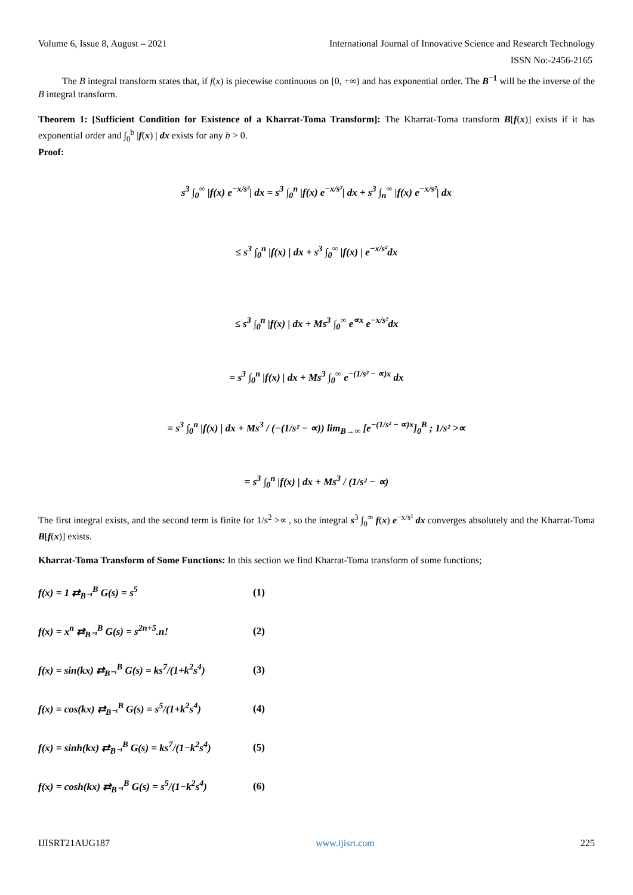Volume 6, Issue 8, August – 2021 International Journal of Innovative Science and Research Technology
ISSN No:-2456-2165
The B integral transform states that, if f(x) is piecewise continuous on [0, +∞) and has exponential order. The B<sup>−1</sup> will be the inverse of the B integral transform.
Theorem 1: [Sufficient Condition for Existence of a Kharrat-Toma Transform]: The Kharrat-Toma transform B[f(x)] exists if it has exponential order and ∫<sub>0</sub><sup>b</sup> |f(x) | dx exists for any b > 0.
Proof:
s<sup>3</sup> ∫<sub>0</sub><sup>∞</sup> |f(x) e<sup>−x/s²</sup>| dx = s<sup>3</sup> ∫<sub>0</sub><sup>n</sup> |f(x) e<sup>−x/s²</sup>| dx + s<sup>3</sup> ∫<sub>n</sub><sup>∞</sup> |f(x) e<sup>−x/s²</sup>| dx
≤ s<sup>3</sup> ∫<sub>0</sub><sup>n</sup> |f(x) | dx + s<sup>3</sup> ∫<sub>0</sub><sup>∞</sup> |f(x) | e<sup>−x/s²</sup>dx
≤ s<sup>3</sup> ∫<sub>0</sub><sup>n</sup> |f(x) | dx + Ms<sup>3</sup> ∫<sub>0</sub><sup>∞</sup> e<sup>∝x</sup> e<sup>−x/s²</sup>dx
= s<sup>3</sup> ∫<sub>0</sub><sup>n</sup> |f(x) | dx + Ms<sup>3</sup> ∫<sub>0</sub><sup>∞</sup> e<sup>−(1/s² − ∝)x</sup> dx
= s<sup>3</sup> ∫<sub>0</sub><sup>n</sup> |f(x) | dx + Ms<sup>3</sup> / (−(1/s² − ∝)) lim<sub>B→∞</sub> [e<sup>−(1/s² − ∝)x</sup>]<sub>0</sub><sup>B</sup> ; 1/s² >∝
= s<sup>3</sup> ∫<sub>0</sub><sup>n</sup> |f(x) | dx + Ms<sup>3</sup> / (1/s² − ∝)
The first integral exists, and the second term is finite for 1/s<sup>2</sup> >∝ , so the integral s<sup>3</sup> ∫<sub>0</sub><sup>∞</sup> f(x) e<sup>−x/s²</sup> dx converges absolutely and the Kharrat-Toma B[f(x)] exists.
Kharrat-Toma Transform of Some Functions: In this section we find Kharrat-Toma transform of some functions;
f(x) = 1 ⇄<sub>B⁻¹</sub><sup>B</sup> G(s) = s<sup>5</sup> (1)
f(x) = x<sup>n</sup> ⇄<sub>B⁻¹</sub><sup>B</sup> G(s) = s<sup>2n+5</sup>.n! (2)
f(x) = sin(kx) ⇄<sub>B⁻¹</sub><sup>B</sup> G(s) = ks<sup>7</sup>/(1+k<sup>2</sup>s<sup>4</sup>) (3)
f(x) = cos(kx) ⇄<sub>B⁻¹</sub><sup>B</sup> G(s) = s<sup>5</sup>/(1+k<sup>2</sup>s<sup>4</sup>) (4)
f(x) = sinh(kx) ⇄<sub>B⁻¹</sub><sup>B</sup> G(s) = ks<sup>7</sup>/(1−k<sup>2</sup>s<sup>4</sup>) (5)
f(x) = cosh(kx) ⇄<sub>B⁻¹</sub><sup>B</sup> G(s) = s<sup>5</sup>/(1−k<sup>2</sup>s<sup>4</sup>) (6)
IJISRT21AUG187 www.ijisrt.com 225